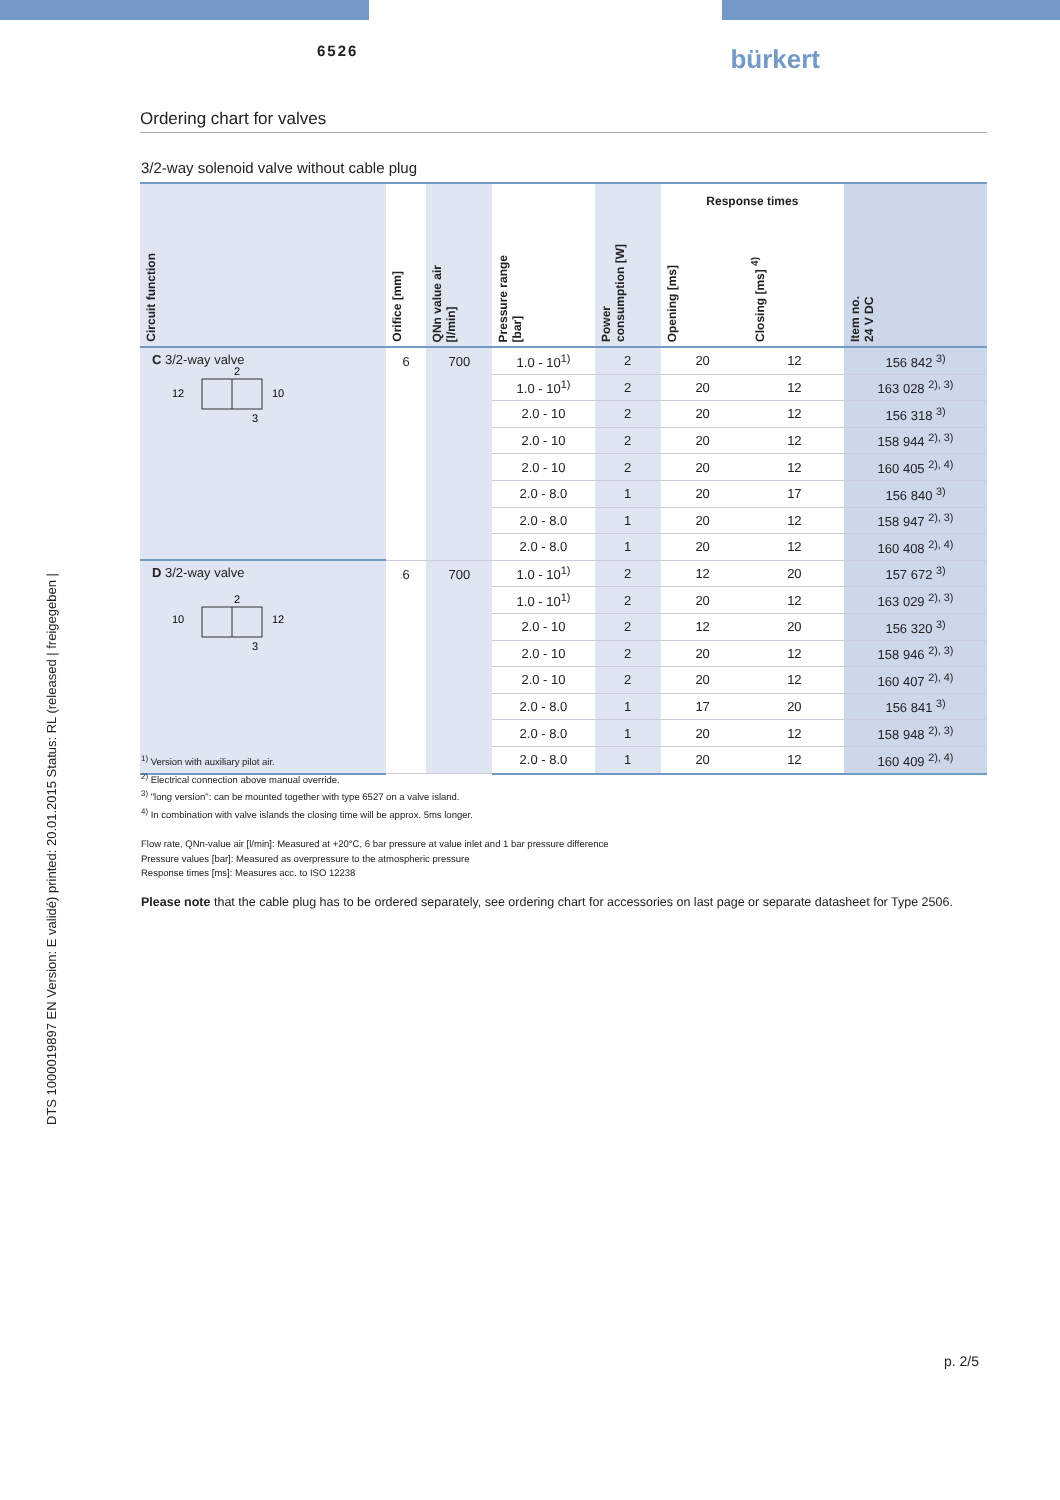6526 bürkert
Ordering chart for valves
3/2-way solenoid valve without cable plug
| Circuit function | Orifice [mm] | QNn value air [l/min] | Pressure range [bar] | Power consumption [W] | Response times | | Item no. 24 V DC |
| --- | --- | --- | --- | --- | --- | --- | --- |
| | | | | | Opening [ms] | Closing [ms] <sup>4)</sup> | |
| C 3/2-way valve 12 10 2 3 | 6 | 700 | 1.0 - 10<sup>1)</sup> | 2 | 20 | 12 | 156 842 <sup>3)</sup> |
| | | | 1.0 - 10<sup>1)</sup> | 2 | 20 | 12 | 163 028 <sup>2), 3)</sup> |
| | | | 2.0 - 10 | 2 | 20 | 12 | 156 318 <sup>3)</sup> |
| | | | 2.0 - 10 | 2 | 20 | 12 | 158 944 <sup>2), 3)</sup> |
| | | | 2.0 - 10 | 2 | 20 | 12 | 160 405 <sup>2), 4)</sup> |
| | | | 2.0 - 8.0 | 1 | 20 | 17 | 156 840 <sup>3)</sup> |
| | | | 2.0 - 8.0 | 1 | 20 | 12 | 158 947 <sup>2), 3)</sup> |
| | | | 2.0 - 8.0 | 1 | 20 | 12 | 160 408 <sup>2), 4)</sup> |
| D 3/2-way valve 10 12 2 3 | 6 | 700 | 1.0 - 10<sup>1)</sup> | 2 | 12 | 20 | 157 672 <sup>3)</sup> |
| | | | 1.0 - 10<sup>1)</sup> | 2 | 20 | 12 | 163 029 <sup>2), 3)</sup> |
| | | | 2.0 - 10 | 2 | 12 | 20 | 156 320 <sup>3)</sup> |
| | | | 2.0 - 10 | 2 | 20 | 12 | 158 946 <sup>2), 3)</sup> |
| | | | 2.0 - 10 | 2 | 20 | 12 | 160 407 <sup>2), 4)</sup> |
| | | | 2.0 - 8.0 | 1 | 17 | 20 | 156 841 <sup>3)</sup> |
| | | | 2.0 - 8.0 | 1 | 20 | 12 | 158 948 <sup>2), 3)</sup> |
| | | | 2.0 - 8.0 | 1 | 20 | 12 | 160 409 <sup>2), 4)</sup> |
<sup>1)</sup> Version with auxiliary pilot air.
<sup>2)</sup> Electrical connection above manual override.
<sup>3)</sup> "long version": can be mounted together with type 6527 on a valve island.
<sup>4)</sup> In combination with valve islands the closing time will be approx. 5ms longer.
Flow rate, QNn-value air [l/min]: Measured at +20°C, 6 bar pressure at value inlet and 1 bar pressure difference
Pressure values [bar]: Measured as overpressure to the atmospheric pressure
Response times [ms]: Measures acc. to ISO 12238
Please note that the cable plug has to be ordered separately, see ordering chart for accessories on last page or separate datasheet for Type 2506.
DTS 1000019897 EN Version: E validé) printed: 20.01.2015 Status: RL (released | freigegeben |
p. 2/5